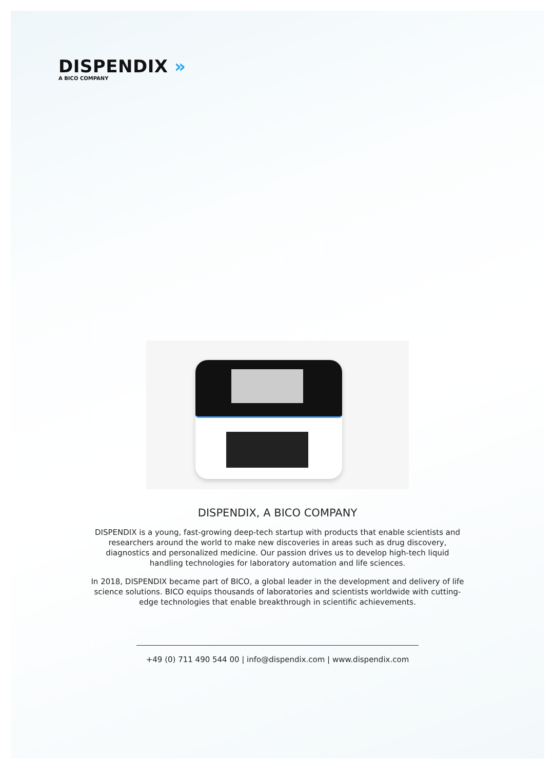DISPENDIX »
A BICO COMPANY
DISPENDIX, A BICO COMPANY
DISPENDIX is a young, fast-growing deep-tech startup with products that enable scientists and researchers around the world to make new discoveries in areas such as drug discovery, diagnostics and personalized medicine. Our passion drives us to develop high-tech liquid handling technologies for laboratory automation and life sciences.
In 2018, DISPENDIX became part of BICO, a global leader in the development and delivery of life science solutions. BICO equips thousands of laboratories and scientists worldwide with cutting-edge technologies that enable breakthrough in scientific achievements.
+49 (0) 711 490 544 00 | info@dispendix.com | www.dispendix.com